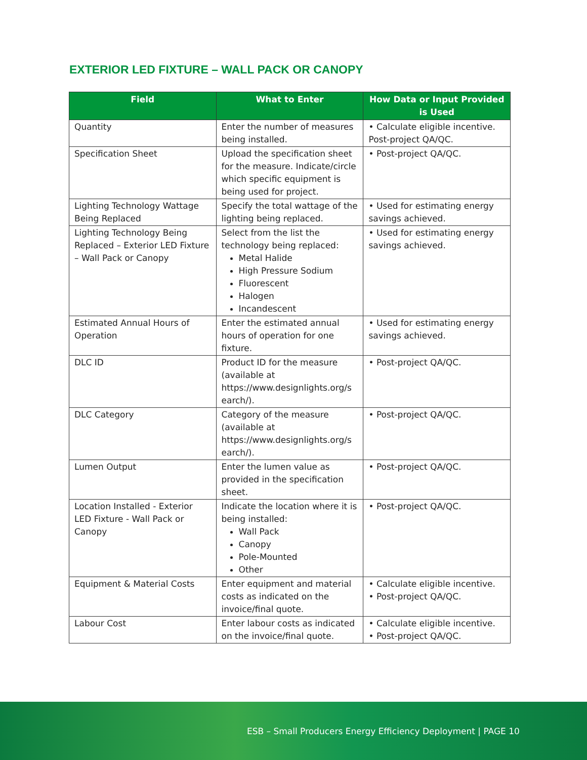EXTERIOR LED FIXTURE – WALL PACK OR CANOPY
| Field | What to Enter | How Data or Input Provided is Used |
| --- | --- | --- |
| Quantity | Enter the number of measures being installed. | • Calculate eligible incentive. Post-project QA/QC. |
| Specification Sheet | Upload the specification sheet for the measure. Indicate/circle which specific equipment is being used for project. | • Post-project QA/QC. |
| Lighting Technology Wattage Being Replaced | Specify the total wattage of the lighting being replaced. | • Used for estimating energy savings achieved. |
| Lighting Technology Being Replaced – Exterior LED Fixture – Wall Pack or Canopy | Select from the list the technology being replaced: Metal Halide High Pressure Sodium Fluorescent Halogen Incandescent | • Used for estimating energy savings achieved. |
| Estimated Annual Hours of Operation | Enter the estimated annual hours of operation for one fixture. | • Used for estimating energy savings achieved. |
| DLC ID | Product ID for the measure (available at https://www.designlights.org/s earch/). | • Post-project QA/QC. |
| DLC Category | Category of the measure (available at https://www.designlights.org/s earch/). | • Post-project QA/QC. |
| Lumen Output | Enter the lumen value as provided in the specification sheet. | • Post-project QA/QC. |
| Location Installed - Exterior LED Fixture - Wall Pack or Canopy | Indicate the location where it is being installed: Wall Pack Canopy Pole-Mounted Other | • Post-project QA/QC. |
| Equipment & Material Costs | Enter equipment and material costs as indicated on the invoice/final quote. | • Calculate eligible incentive. • Post-project QA/QC. |
| Labour Cost | Enter labour costs as indicated on the invoice/final quote. | • Calculate eligible incentive. • Post-project QA/QC. |
ESB – Small Producers Energy Efficiency Deployment | PAGE 10